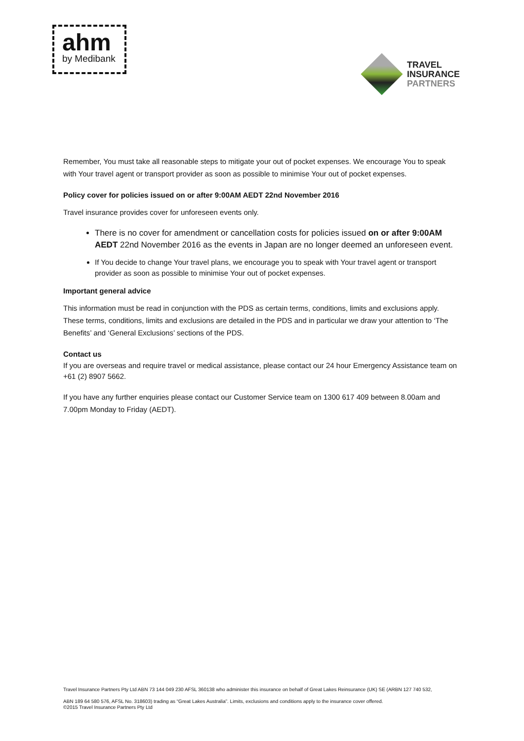ahm
by Medibank
TRAVEL
INSURANCE
PARTNERS
Remember, You must take all reasonable steps to mitigate your out of pocket expenses. We encourage You to speak with Your travel agent or transport provider as soon as possible to minimise Your out of pocket expenses.
Policy cover for policies issued on or after 9:00AM AEDT 22nd November 2016
Travel insurance provides cover for unforeseen events only.
There is no cover for amendment or cancellation costs for policies issued on or after 9:00AM AEDT 22nd November 2016 as the events in Japan are no longer deemed an unforeseen event.
If You decide to change Your travel plans, we encourage you to speak with Your travel agent or transport provider as soon as possible to minimise Your out of pocket expenses.
Important general advice
This information must be read in conjunction with the PDS as certain terms, conditions, limits and exclusions apply. These terms, conditions, limits and exclusions are detailed in the PDS and in particular we draw your attention to ‘The Benefits’ and ‘General Exclusions’ sections of the PDS.
Contact us
If you are overseas and require travel or medical assistance, please contact our 24 hour Emergency Assistance team on +61 (2) 8907 5662.
If you have any further enquiries please contact our Customer Service team on 1300 617 409 between 8.00am and 7.00pm Monday to Friday (AEDT).
Travel Insurance Partners Pty Ltd ABN 73 144 049 230 AFSL 360138 who administer this insurance on behalf of Great Lakes Reinsurance (UK) SE (ARBN 127 740 532,
ABN 189 64 580 576, AFSL No. 318603) trading as “Great Lakes Australia”. Limits, exclusions and conditions apply to the insurance cover offered.
©2015 Travel Insurance Partners Pty Ltd